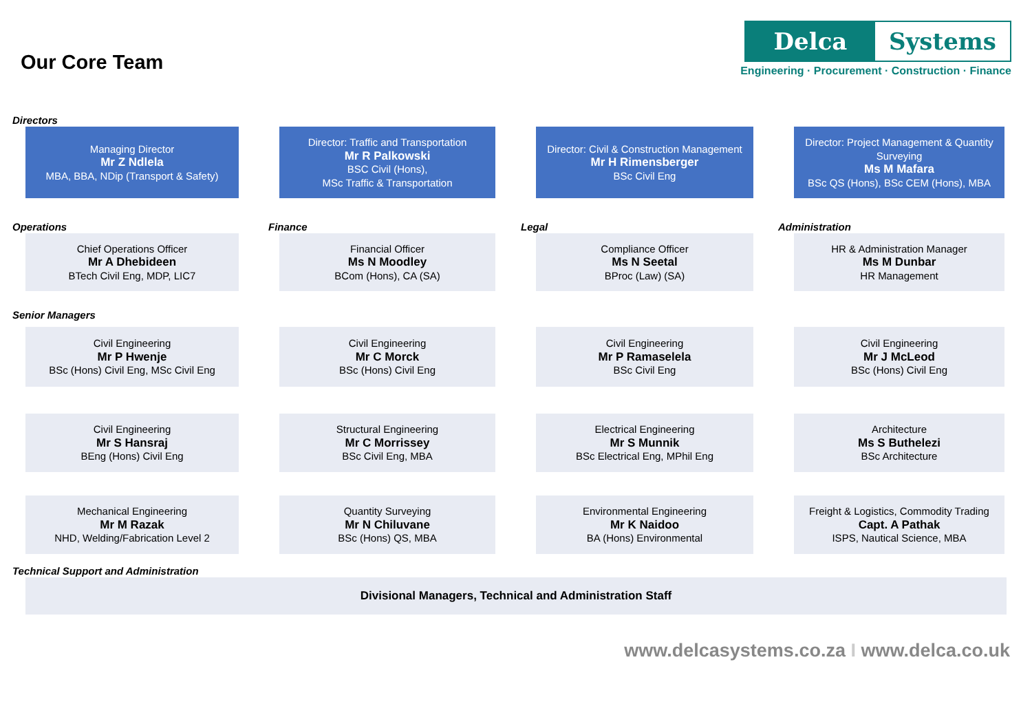Our Core Team
Delca Systems
Engineering · Procurement · Construction · Finance
Directors
Managing Director
Mr Z Ndlela
MBA, BBA, NDip (Transport & Safety)
Director: Traffic and Transportation
Mr R Palkowski
BSC Civil (Hons),
MSc Traffic & Transportation
Director: Civil & Construction Management
Mr H Rimensberger
BSc Civil Eng
Director: Project Management & Quantity Surveying
Ms M Mafara
BSc QS (Hons), BSc CEM (Hons), MBA
Operations
Finance
Legal
Administration
Chief Operations Officer
Mr A Dhebideen
BTech Civil Eng, MDP, LIC7
Financial Officer
Ms N Moodley
BCom (Hons), CA (SA)
Compliance Officer
Ms N Seetal
BProc (Law) (SA)
HR & Administration Manager
Ms M Dunbar
HR Management
Senior Managers
Civil Engineering
Mr P Hwenje
BSc (Hons) Civil Eng, MSc Civil Eng
Civil Engineering
Mr C Morck
BSc (Hons) Civil Eng
Civil Engineering
Mr P Ramaselela
BSc Civil Eng
Civil Engineering
Mr J McLeod
BSc (Hons) Civil Eng
Civil Engineering
Mr S Hansraj
BEng (Hons) Civil Eng
Structural Engineering
Mr C Morrissey
BSc Civil Eng, MBA
Electrical Engineering
Mr S Munnik
BSc Electrical Eng, MPhil Eng
Architecture
Ms S Buthelezi
BSc Architecture
Mechanical Engineering
Mr M Razak
NHD, Welding/Fabrication Level 2
Quantity Surveying
Mr N Chiluvane
BSc (Hons) QS, MBA
Environmental Engineering
Mr K Naidoo
BA (Hons) Environmental
Freight & Logistics, Commodity Trading
Capt. A Pathak
ISPS, Nautical Science, MBA
Technical Support and Administration
Divisional Managers, Technical and Administration Staff
www.delcasystems.co.za I www.delca.co.uk